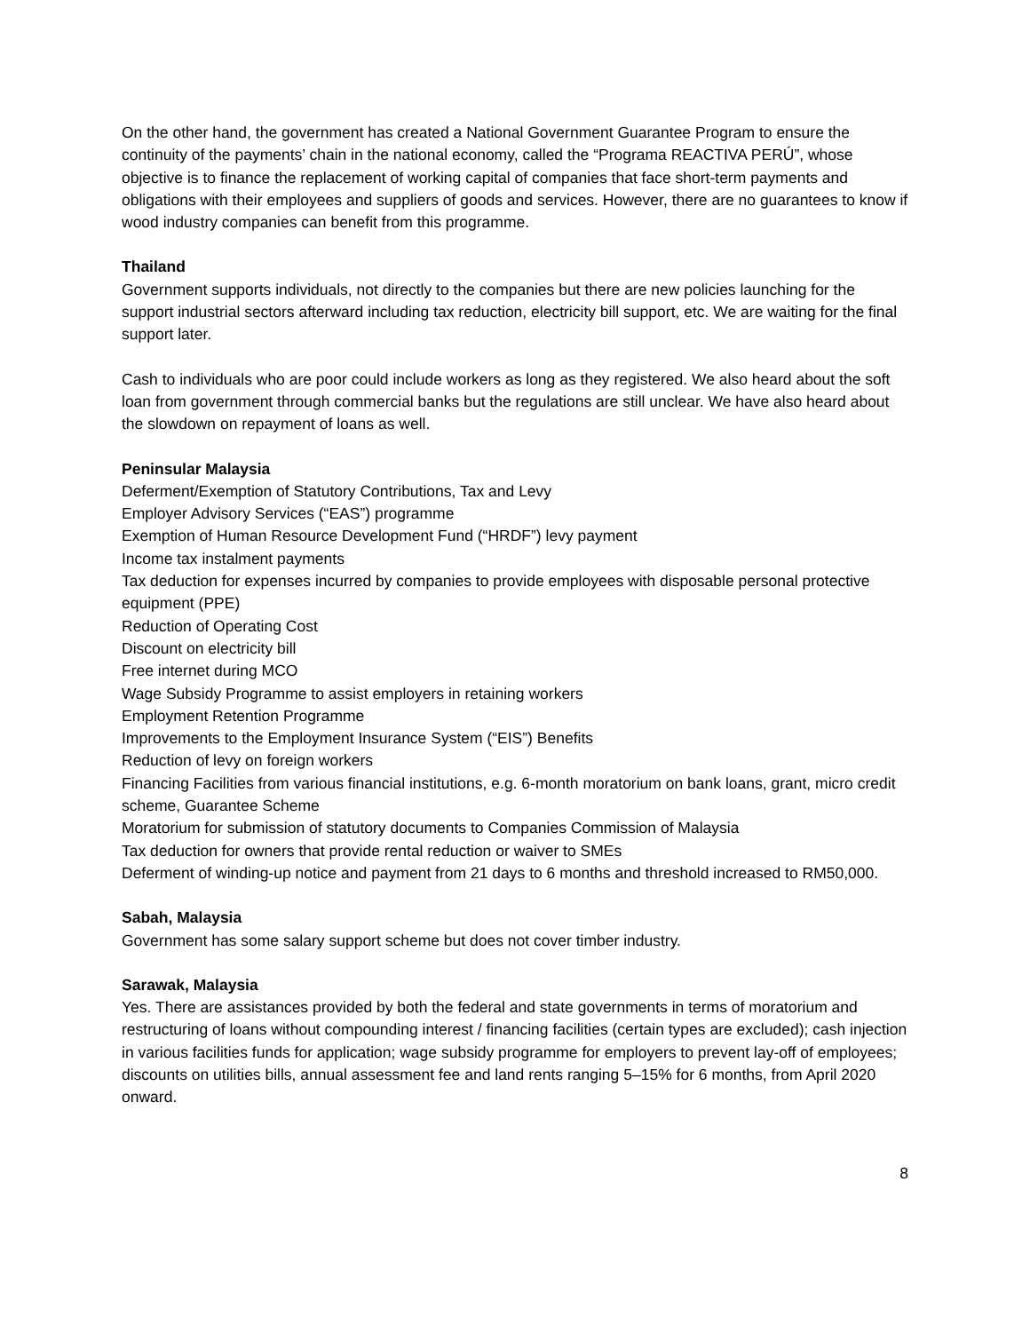On the other hand, the government has created a National Government Guarantee Program to ensure the continuity of the payments’ chain in the national economy, called the “Programa REACTIVA PERÚ”, whose objective is to finance the replacement of working capital of companies that face short-term payments and obligations with their employees and suppliers of goods and services. However, there are no guarantees to know if wood industry companies can benefit from this programme.
Thailand
Government supports individuals, not directly to the companies but there are new policies launching for the support industrial sectors afterward including tax reduction, electricity bill support, etc. We are waiting for the final support later.
Cash to individuals who are poor could include workers as long as they registered. We also heard about the soft loan from government through commercial banks but the regulations are still unclear. We have also heard about the slowdown on repayment of loans as well.
Peninsular Malaysia
Deferment/Exemption of Statutory Contributions, Tax and Levy
Employer Advisory Services (“EAS”) programme
Exemption of Human Resource Development Fund (“HRDF”) levy payment
Income tax instalment payments
Tax deduction for expenses incurred by companies to provide employees with disposable personal protective equipment (PPE)
Reduction of Operating Cost
Discount on electricity bill
Free internet during MCO
Wage Subsidy Programme to assist employers in retaining workers
Employment Retention Programme
Improvements to the Employment Insurance System (“EIS”) Benefits
Reduction of levy on foreign workers
Financing Facilities from various financial institutions, e.g. 6-month moratorium on bank loans, grant, micro credit scheme, Guarantee Scheme
Moratorium for submission of statutory documents to Companies Commission of Malaysia
Tax deduction for owners that provide rental reduction or waiver to SMEs
Deferment of winding-up notice and payment from 21 days to 6 months and threshold increased to RM50,000.
Sabah, Malaysia
Government has some salary support scheme but does not cover timber industry.
Sarawak, Malaysia
Yes. There are assistances provided by both the federal and state governments in terms of moratorium and restructuring of loans without compounding interest / financing facilities (certain types are excluded); cash injection in various facilities funds for application; wage subsidy programme for employers to prevent lay-off of employees; discounts on utilities bills, annual assessment fee and land rents ranging 5–15% for 6 months, from April 2020 onward.
8